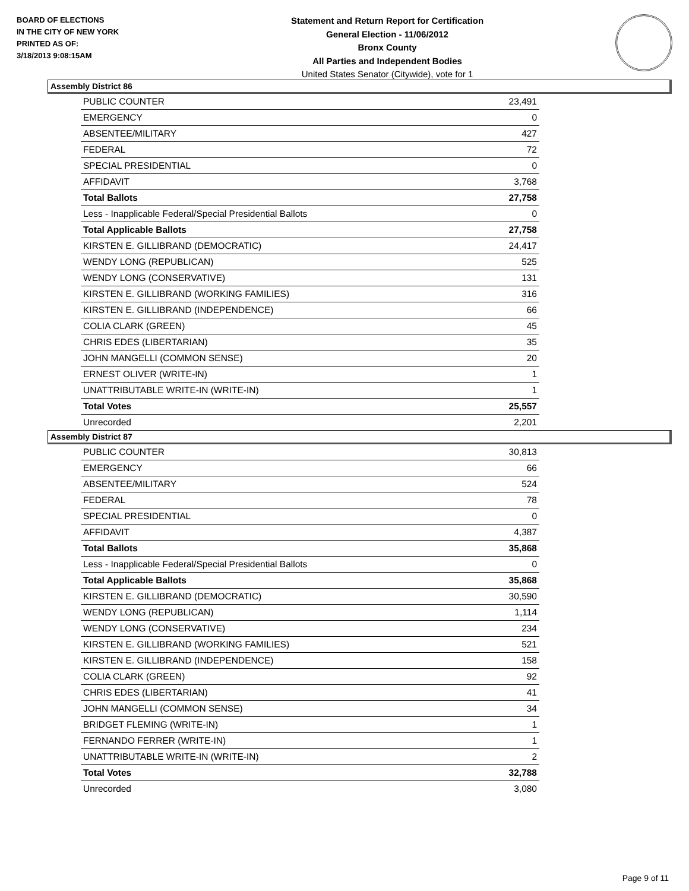BOARD OF ELECTIONS
IN THE CITY OF NEW YORK
PRINTED AS OF:
3/18/2013 9:08:15AM
Statement and Return Report for Certification
General Election - 11/06/2012
Bronx County
All Parties and Independent Bodies
United States Senator (Citywide), vote for 1
Assembly District 86
| PUBLIC COUNTER | 23,491 |
| EMERGENCY | 0 |
| ABSENTEE/MILITARY | 427 |
| FEDERAL | 72 |
| SPECIAL PRESIDENTIAL | 0 |
| AFFIDAVIT | 3,768 |
| Total Ballots | 27,758 |
| Less - Inapplicable Federal/Special Presidential Ballots | 0 |
| Total Applicable Ballots | 27,758 |
| KIRSTEN E. GILLIBRAND (DEMOCRATIC) | 24,417 |
| WENDY LONG (REPUBLICAN) | 525 |
| WENDY LONG (CONSERVATIVE) | 131 |
| KIRSTEN E. GILLIBRAND (WORKING FAMILIES) | 316 |
| KIRSTEN E. GILLIBRAND (INDEPENDENCE) | 66 |
| COLIA CLARK (GREEN) | 45 |
| CHRIS EDES (LIBERTARIAN) | 35 |
| JOHN MANGELLI (COMMON SENSE) | 20 |
| ERNEST OLIVER (WRITE-IN) | 1 |
| UNATTRIBUTABLE WRITE-IN (WRITE-IN) | 1 |
| Total Votes | 25,557 |
| Unrecorded | 2,201 |
Assembly District 87
| PUBLIC COUNTER | 30,813 |
| EMERGENCY | 66 |
| ABSENTEE/MILITARY | 524 |
| FEDERAL | 78 |
| SPECIAL PRESIDENTIAL | 0 |
| AFFIDAVIT | 4,387 |
| Total Ballots | 35,868 |
| Less - Inapplicable Federal/Special Presidential Ballots | 0 |
| Total Applicable Ballots | 35,868 |
| KIRSTEN E. GILLIBRAND (DEMOCRATIC) | 30,590 |
| WENDY LONG (REPUBLICAN) | 1,114 |
| WENDY LONG (CONSERVATIVE) | 234 |
| KIRSTEN E. GILLIBRAND (WORKING FAMILIES) | 521 |
| KIRSTEN E. GILLIBRAND (INDEPENDENCE) | 158 |
| COLIA CLARK (GREEN) | 92 |
| CHRIS EDES (LIBERTARIAN) | 41 |
| JOHN MANGELLI (COMMON SENSE) | 34 |
| BRIDGET FLEMING (WRITE-IN) | 1 |
| FERNANDO FERRER (WRITE-IN) | 1 |
| UNATTRIBUTABLE WRITE-IN (WRITE-IN) | 2 |
| Total Votes | 32,788 |
| Unrecorded | 3,080 |
Page 9 of 11